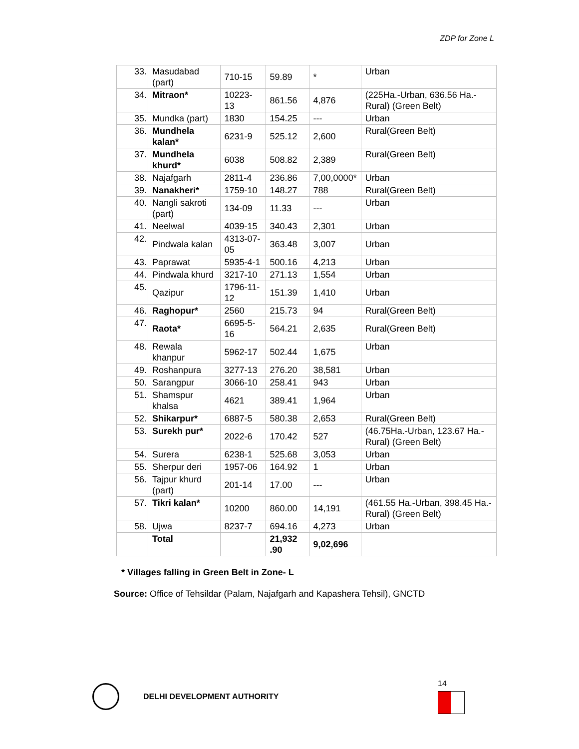ZDP for Zone L
| 33. | Masudabad (part) | 710-15 | 59.89 | * | Urban |
| 34. | Mitraon* | 10223-13 | 861.56 | 4,876 | (225Ha.-Urban, 636.56 Ha.- Rural) (Green Belt) |
| 35. | Mundka (part) | 1830 | 154.25 | --- | Urban |
| 36. | Mundhela kalan* | 6231-9 | 525.12 | 2,600 | Rural(Green Belt) |
| 37. | Mundhela khurd* | 6038 | 508.82 | 2,389 | Rural(Green Belt) |
| 38. | Najafgarh | 2811-4 | 236.86 | 7,00,0000* | Urban |
| 39. | Nanakheri* | 1759-10 | 148.27 | 788 | Rural(Green Belt) |
| 40. | Nangli sakroti (part) | 134-09 | 11.33 | --- | Urban |
| 41. | Neelwal | 4039-15 | 340.43 | 2,301 | Urban |
| 42. | Pindwala kalan | 4313-07-05 | 363.48 | 3,007 | Urban |
| 43. | Paprawat | 5935-4-1 | 500.16 | 4,213 | Urban |
| 44. | Pindwala khurd | 3217-10 | 271.13 | 1,554 | Urban |
| 45. | Qazipur | 1796-11-12 | 151.39 | 1,410 | Urban |
| 46. | Raghopur* | 2560 | 215.73 | 94 | Rural(Green Belt) |
| 47. | Raota* | 6695-5-16 | 564.21 | 2,635 | Rural(Green Belt) |
| 48. | Rewala khanpur | 5962-17 | 502.44 | 1,675 | Urban |
| 49. | Roshanpura | 3277-13 | 276.20 | 38,581 | Urban |
| 50. | Sarangpur | 3066-10 | 258.41 | 943 | Urban |
| 51. | Shamspur khalsa | 4621 | 389.41 | 1,964 | Urban |
| 52. | Shikarpur* | 6887-5 | 580.38 | 2,653 | Rural(Green Belt) |
| 53. | Surekh pur* | 2022-6 | 170.42 | 527 | (46.75Ha.-Urban, 123.67 Ha.- Rural) (Green Belt) |
| 54. | Surera | 6238-1 | 525.68 | 3,053 | Urban |
| 55. | Sherpur deri | 1957-06 | 164.92 | 1 | Urban |
| 56. | Tajpur khurd (part) | 201-14 | 17.00 | --- | Urban |
| 57. | Tikri kalan* | 10200 | 860.00 | 14,191 | (461.55 Ha.-Urban, 398.45 Ha.- Rural) (Green Belt) |
| 58. | Ujwa | 8237-7 | 694.16 | 4,273 | Urban |
| | Total | | 21,932 .90 | 9,02,696 | |
* Villages falling in Green Belt in Zone- L
Source: Office of Tehsildar (Palam, Najafgarh and Kapashera Tehsil), GNCTD
DELHI DEVELOPMENT AUTHORITY 14